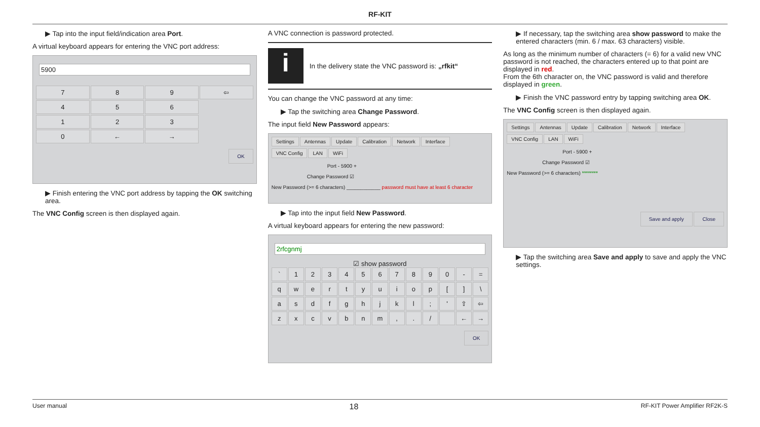RF-KIT
▶ Tap into the input field/indication area Port.
A virtual keyboard appears for entering the VNC port address:
5900
7
8
9
⇦
4
5
6
.
1
2
3
.
0
←
→
.
OK
▶ Finish entering the VNC port address by tapping the OK switching area.
The VNC Config screen is then displayed again.
A VNC connection is password protected.
i
In the delivery state the VNC password is: „rfkit“
You can change the VNC password at any time:
▶ Tap the switching area Change Password.
The input field New Password appears:
Settings Antennas Update Calibration Network Interface
VNC Config LAN WiFi
Port - 5900 +
Change Password ☑
New Password (>= 6 characters) ____________ password must have at least 6 character
▶ Tap into the input field New Password.
A virtual keyboard appears for entering the new password:
2rfcgnmj
☑ show password
`
1
2
3
4
5
6
7
8
9
0
-
=
q
w
e
r
t
y
u
i
o
p
[
]
\
a
s
d
f
g
h
j
k
l
;
'
⇧
⇦
z
x
c
v
b
n
m
,
.
/
←
→
OK
▶ If necessary, tap the switching area show password to make the entered characters (min. 6 / max. 63 characters) visible.
As long as the minimum number of characters (= 6) for a valid new VNC password is not reached, the characters entered up to that point are displayed in red.
From the 6th character on, the VNC password is valid and therefore displayed in green.
▶ Finish the VNC password entry by tapping switching area OK.
The VNC Config screen is then displayed again.
Settings Antennas Update Calibration Network Interface
VNC Config LAN WiFi
Port - 5900 +
Change Password ☑
New Password (>= 6 characters) ********
Save and apply Close
▶ Tap the switching area Save and apply to save and apply the VNC settings.
User manual 18 RF-KIT Power Amplifier RF2K-S